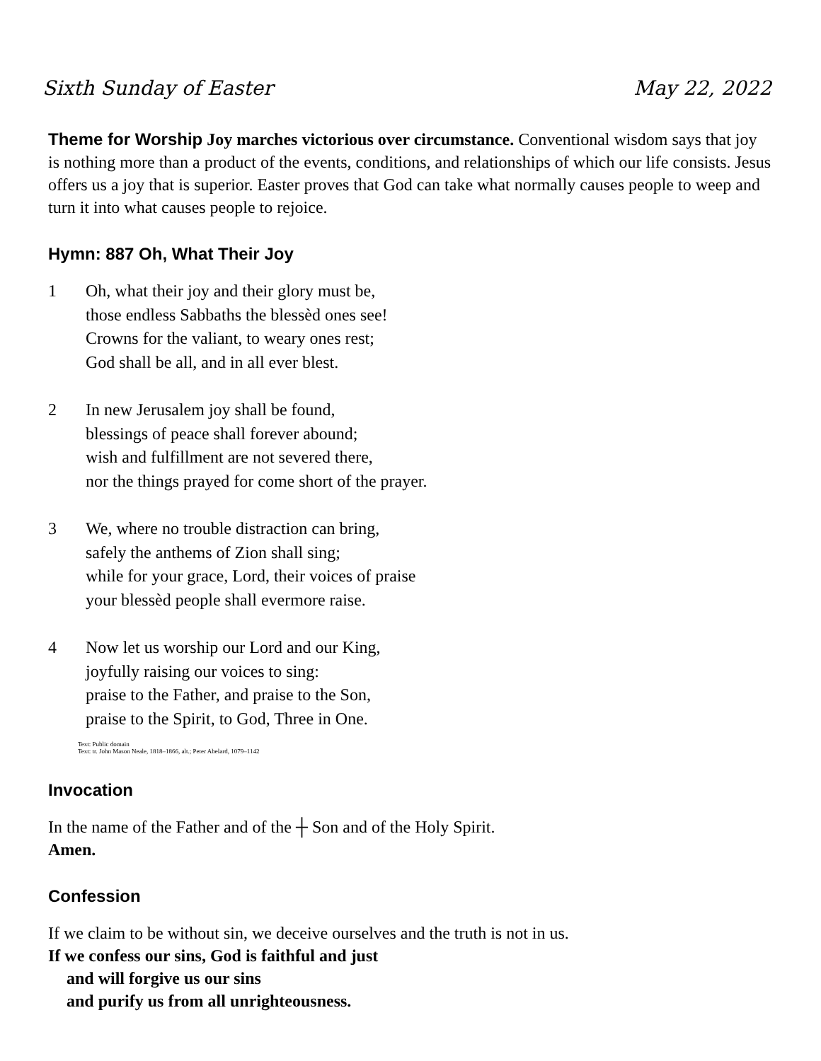Sixth Sunday of Easter May 22, 2022
Theme for Worship Joy marches victorious over circumstance. Conventional wisdom says that joy is nothing more than a product of the events, conditions, and relationships of which our life consists. Jesus offers us a joy that is superior. Easter proves that God can take what normally causes people to weep and turn it into what causes people to rejoice.
Hymn: 887 Oh, What Their Joy
1 Oh, what their joy and their glory must be,
those endless Sabbaths the blessèd ones see!
Crowns for the valiant, to weary ones rest;
God shall be all, and in all ever blest.
2 In new Jerusalem joy shall be found,
blessings of peace shall forever abound;
wish and fulfillment are not severed there,
nor the things prayed for come short of the prayer.
3 We, where no trouble distraction can bring,
safely the anthems of Zion shall sing;
while for your grace, Lord, their voices of praise
your blessèd people shall evermore raise.
4 Now let us worship our Lord and our King,
joyfully raising our voices to sing:
praise to the Father, and praise to the Son,
praise to the Spirit, to God, Three in One.
Text: Public domain
Text: tr. John Mason Neale, 1818–1866, alt.; Peter Abelard, 1079–1142
Invocation
In the name of the Father and of the ┼ Son and of the Holy Spirit.
Amen.
Confession
If we claim to be without sin, we deceive ourselves and the truth is not in us.
If we confess our sins, God is faithful and just
and will forgive us our sins
and purify us from all unrighteousness.